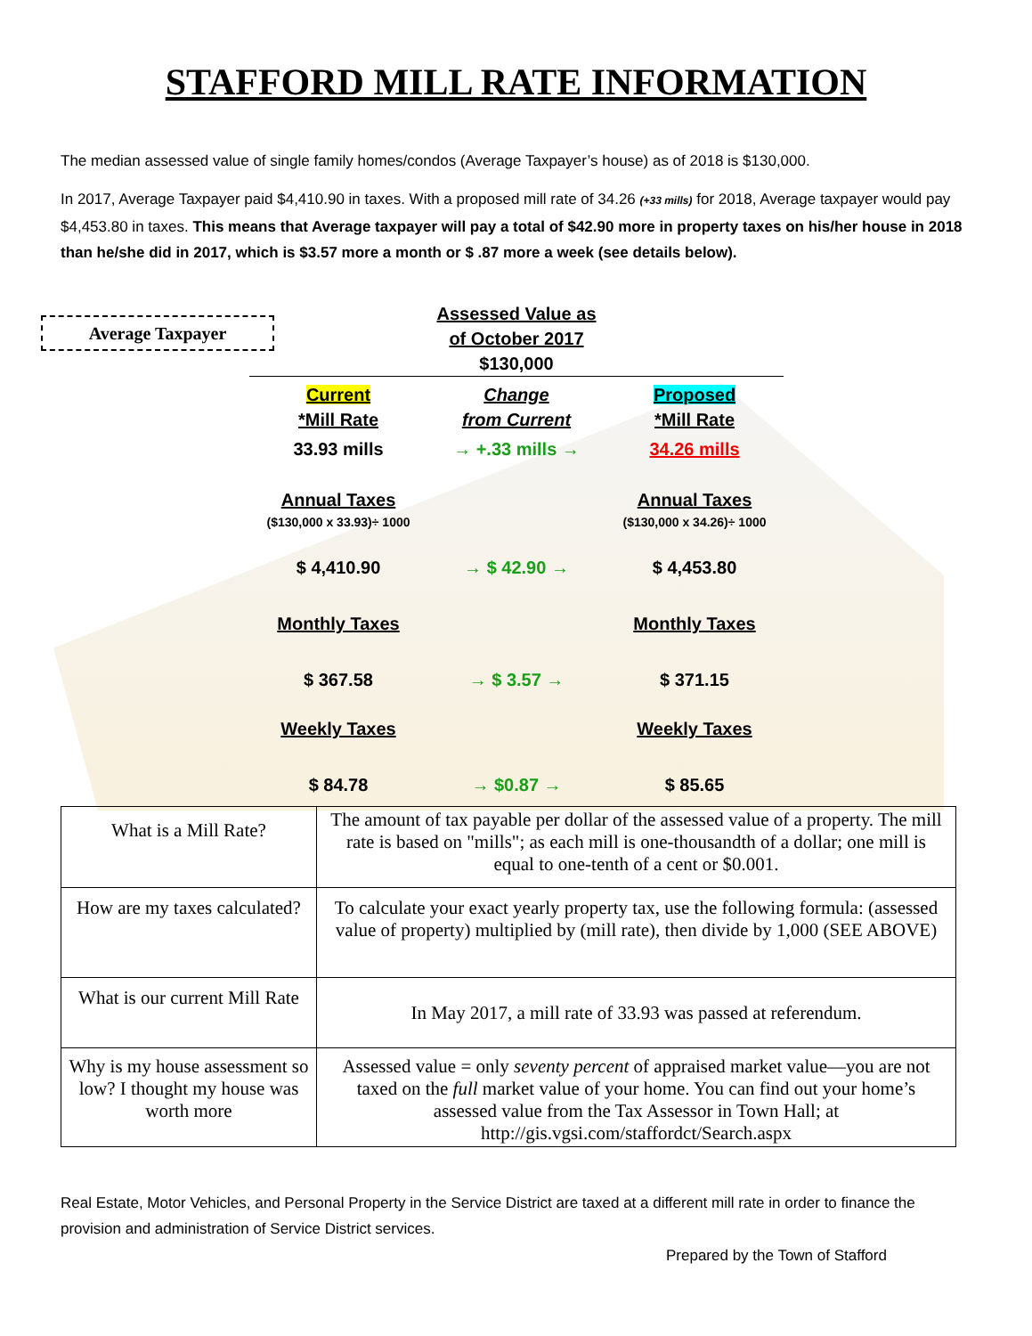STAFFORD MILL RATE INFORMATION
The median assessed value of single family homes/condos (Average Taxpayer’s house) as of 2018 is $130,000.
In 2017, Average Taxpayer paid $4,410.90 in taxes. With a proposed mill rate of 34.26 (+33 mills) for 2018, Average taxpayer would pay $4,453.80 in taxes. This means that Average taxpayer will pay a total of $42.90 more in property taxes on his/her house in 2018 than he/she did in 2017, which is $3.57 more a month or $ .87 more a week (see details below).
Average Taxpayer
Assessed Value as
of October 2017
$130,000
Current
*Mill Rate
Change
from Current
Proposed
*Mill Rate
33.93 mills → +.33 mills → 34.26 mills
Annual Taxes
($130,000 x 33.93)÷ 1000
Annual Taxes
($130,000 x 34.26)÷ 1000
$ 4,410.90 → $ 42.90 → $ 4,453.80
Monthly Taxes Monthly Taxes
$ 367.58 → $ 3.57 → $ 371.15
Weekly Taxes Weekly Taxes
$ 84.78 → $0.87 → $ 85.65
| What is a Mill Rate? | The amount of tax payable per dollar of the assessed value of a property. The mill rate is based on "mills"; as each mill is one-thousandth of a dollar; one mill is equal to one-tenth of a cent or $0.001. |
| How are my taxes calculated? | To calculate your exact yearly property tax, use the following formula: (assessed value of property) multiplied by (mill rate), then divide by 1,000 (SEE ABOVE) |
| What is our current Mill Rate | In May 2017, a mill rate of 33.93 was passed at referendum. |
| Why is my house assessment so low? I thought my house was worth more | Assessed value = only seventy percent of appraised market value—you are not taxed on the full market value of your home. You can find out your home’s assessed value from the Tax Assessor in Town Hall; at http://gis.vgsi.com/staffordct/Search.aspx |
Real Estate, Motor Vehicles, and Personal Property in the Service District are taxed at a different mill rate in order to finance the provision and administration of Service District services.
Prepared by the Town of Stafford